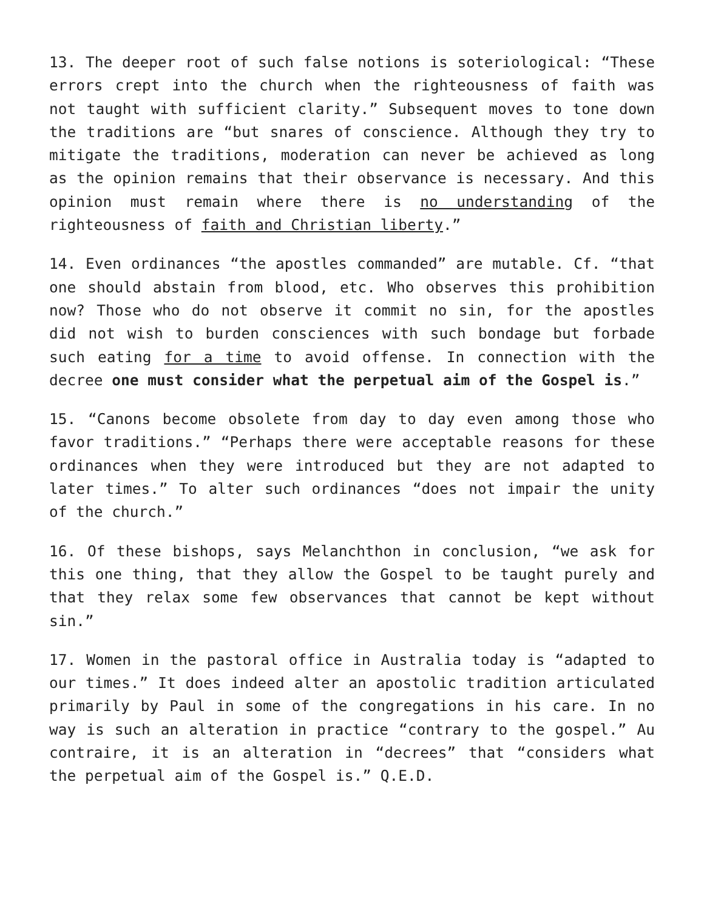13. The deeper root of such false notions is soteriological: “These errors crept into the church when the righteousness of faith was not taught with sufficient clarity.” Subsequent moves to tone down the traditions are “but snares of conscience. Although they try to mitigate the traditions, moderation can never be achieved as long as the opinion remains that their observance is necessary. And this opinion must remain where there is no understanding of the righteousness of faith and Christian liberty.”
14. Even ordinances “the apostles commanded” are mutable. Cf. “that one should abstain from blood, etc. Who observes this prohibition now? Those who do not observe it commit no sin, for the apostles did not wish to burden consciences with such bondage but forbade such eating for a time to avoid offense. In connection with the decree one must consider what the perpetual aim of the Gospel is.”
15. “Canons become obsolete from day to day even among those who favor traditions.” “Perhaps there were acceptable reasons for these ordinances when they were introduced but they are not adapted to later times.” To alter such ordinances “does not impair the unity of the church.”
16. Of these bishops, says Melanchthon in conclusion, “we ask for this one thing, that they allow the Gospel to be taught purely and that they relax some few observances that cannot be kept without sin.”
17. Women in the pastoral office in Australia today is “adapted to our times.” It does indeed alter an apostolic tradition articulated primarily by Paul in some of the congregations in his care. In no way is such an alteration in practice “contrary to the gospel.” Au contraire, it is an alteration in “decrees” that “considers what the perpetual aim of the Gospel is.” Q.E.D.